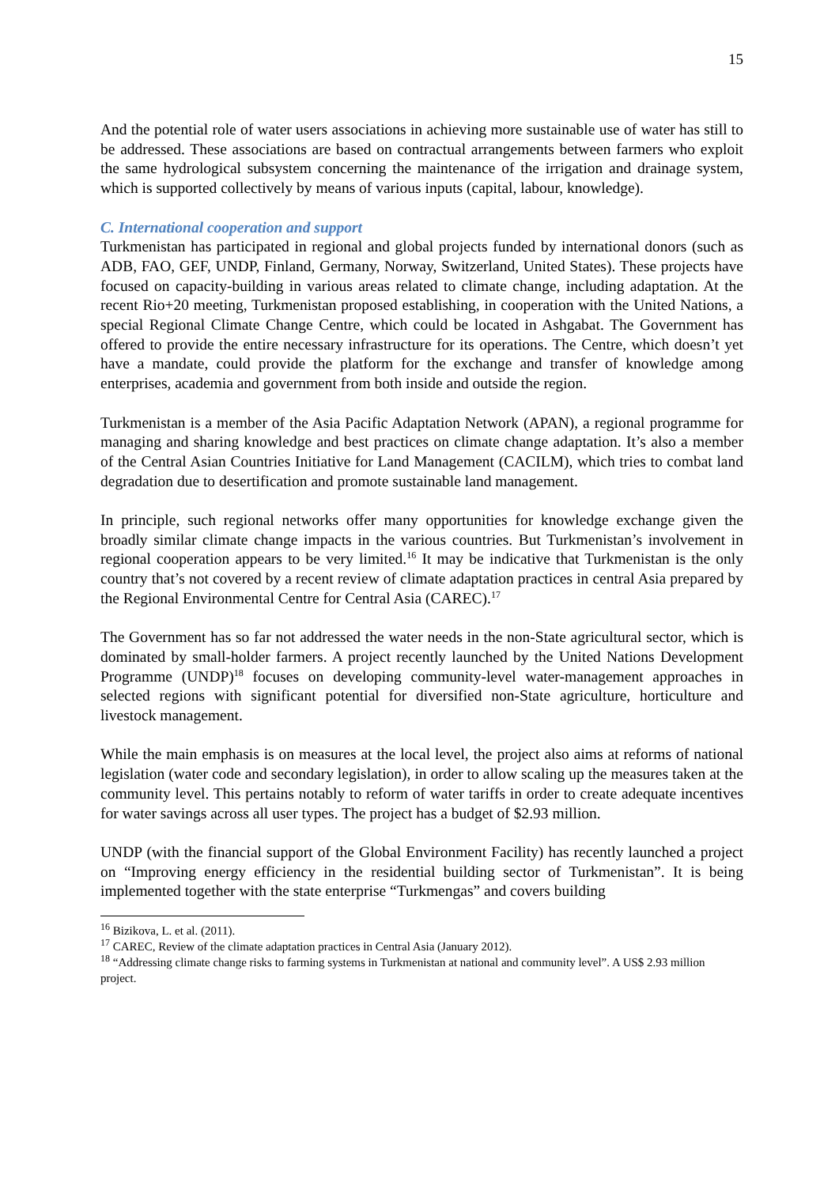15
And the potential role of water users associations in achieving more sustainable use of water has still to be addressed. These associations are based on contractual arrangements between farmers who exploit the same hydrological subsystem concerning the maintenance of the irrigation and drainage system, which is supported collectively by means of various inputs (capital, labour, knowledge).
C. International cooperation and support
Turkmenistan has participated in regional and global projects funded by international donors (such as ADB, FAO, GEF, UNDP, Finland, Germany, Norway, Switzerland, United States). These projects have focused on capacity-building in various areas related to climate change, including adaptation. At the recent Rio+20 meeting, Turkmenistan proposed establishing, in cooperation with the United Nations, a special Regional Climate Change Centre, which could be located in Ashgabat. The Government has offered to provide the entire necessary infrastructure for its operations. The Centre, which doesn’t yet have a mandate, could provide the platform for the exchange and transfer of knowledge among enterprises, academia and government from both inside and outside the region.
Turkmenistan is a member of the Asia Pacific Adaptation Network (APAN), a regional programme for managing and sharing knowledge and best practices on climate change adaptation. It’s also a member of the Central Asian Countries Initiative for Land Management (CACILM), which tries to combat land degradation due to desertification and promote sustainable land management.
In principle, such regional networks offer many opportunities for knowledge exchange given the broadly similar climate change impacts in the various countries. But Turkmenistan’s involvement in regional cooperation appears to be very limited.<sup>16</sup> It may be indicative that Turkmenistan is the only country that’s not covered by a recent review of climate adaptation practices in central Asia prepared by the Regional Environmental Centre for Central Asia (CAREC).<sup>17</sup>
The Government has so far not addressed the water needs in the non-State agricultural sector, which is dominated by small-holder farmers. A project recently launched by the United Nations Development Programme (UNDP)<sup>18</sup> focuses on developing community-level water-management approaches in selected regions with significant potential for diversified non-State agriculture, horticulture and livestock management.
While the main emphasis is on measures at the local level, the project also aims at reforms of national legislation (water code and secondary legislation), in order to allow scaling up the measures taken at the community level. This pertains notably to reform of water tariffs in order to create adequate incentives for water savings across all user types. The project has a budget of $2.93 million.
UNDP (with the financial support of the Global Environment Facility) has recently launched a project on “Improving energy efficiency in the residential building sector of Turkmenistan”. It is being implemented together with the state enterprise “Turkmengas” and covers building
<sup>16</sup> Bizikova, L. et al. (2011).
<sup>17</sup> CAREC, Review of the climate adaptation practices in Central Asia (January 2012).
<sup>18</sup> “Addressing climate change risks to farming systems in Turkmenistan at national and community level”. A US$ 2.93 million project.